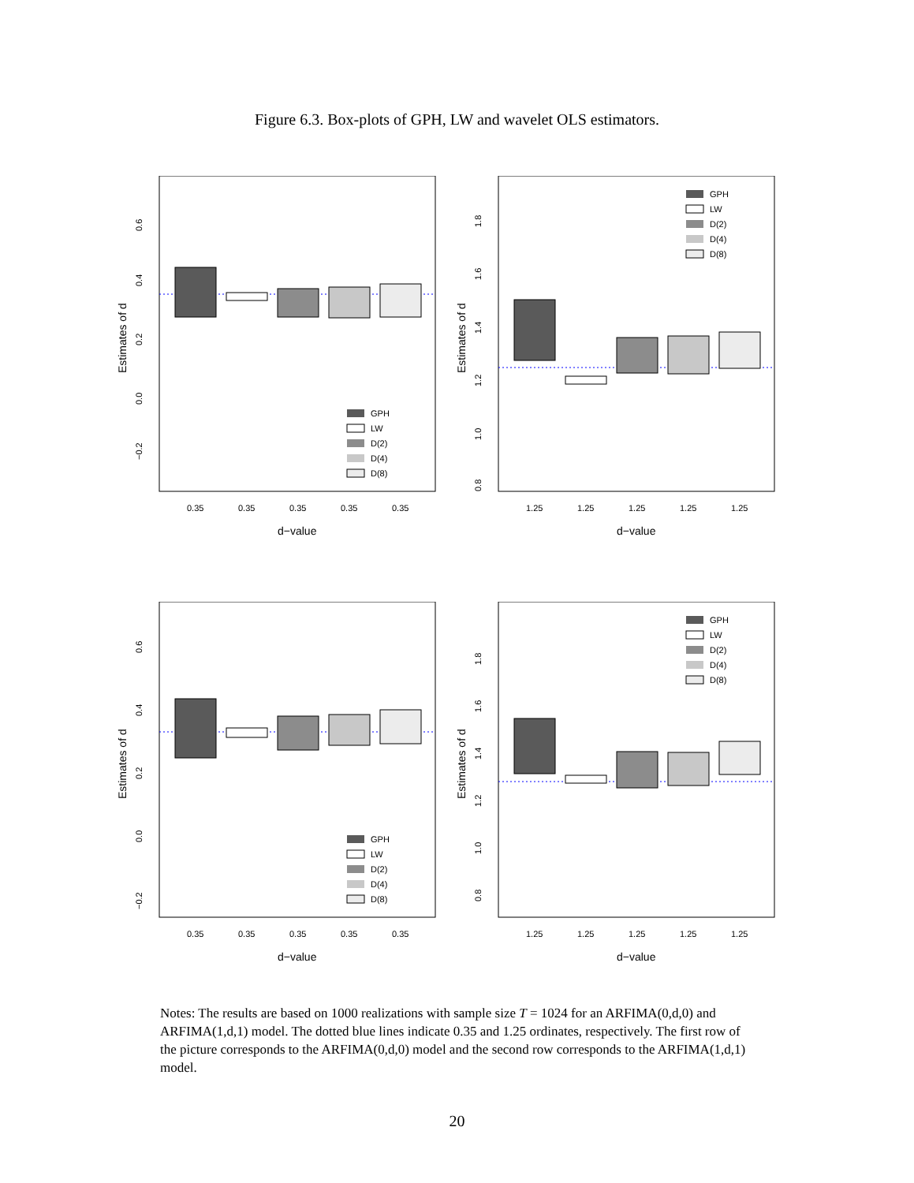Figure 6.3. Box-plots of GPH, LW and wavelet OLS estimators.
GPH
LW
D(2)
D(4)
D(8)
−0.2
0.0
0.2
0.4
0.6
Estimates of d
0.35
0.35
0.35
0.35
0.35
d−value
GPH
LW
D(2)
D(4)
D(8)
0.8
1.0
1.2
1.4
1.6
1.8
Estimates of d
1.25
1.25
1.25
1.25
1.25
d−value
GPH
LW
D(2)
D(4)
D(8)
−0.2
0.0
0.2
0.4
0.6
Estimates of d
0.35
0.35
0.35
0.35
0.35
d−value
GPH
LW
D(2)
D(4)
D(8)
0.8
1.0
1.2
1.4
1.6
1.8
Estimates of d
1.25
1.25
1.25
1.25
1.25
d−value
Notes: The results are based on 1000 realizations with sample size T = 1024 for an ARFIMA(0,d,0) and ARFIMA(1,d,1) model. The dotted blue lines indicate 0.35 and 1.25 ordinates, respectively. The first row of the picture corresponds to the ARFIMA(0,d,0) model and the second row corresponds to the ARFIMA(1,d,1) model.
20